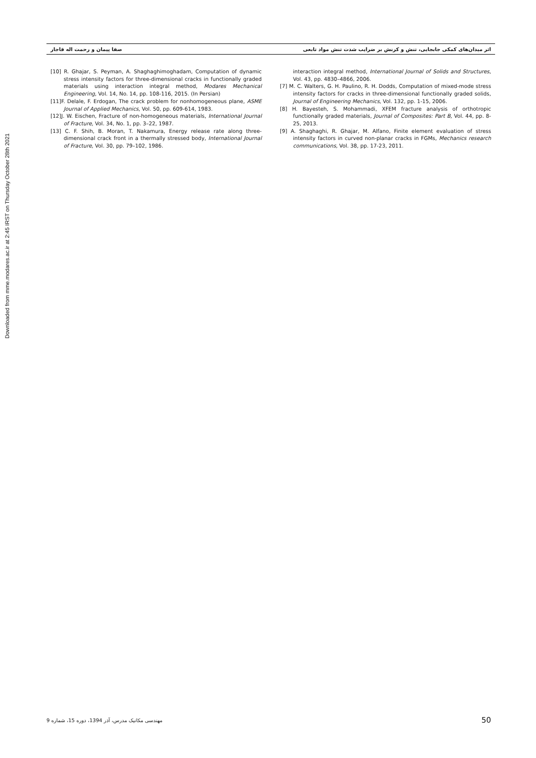Downloaded from mme.modares.ac.ir at 2:45 IRST on Thursday October 28th 2021
اثر میدان‌های کمکی جابجایی، تنش و کرنش بر ضرایب شدت تنش مواد تابعی صفا پیمان و رحمت اله قاجار
[10] R. Ghajar, S. Peyman, A. Shaghaghimoghadam, Computation of dynamic stress intensity factors for three-dimensional cracks in functionally graded materials using interaction integral method, Modares Mechanical Engineering, Vol. 14, No. 14, pp. 108-116, 2015. (In Persian)
[11]F. Delale, F. Erdogan, The crack problem for nonhomogeneous plane, ASME Journal of Applied Mechanics, Vol. 50, pp. 609-614, 1983.
[12]J. W. Eischen, Fracture of non-homogeneous materials, International Journal of Fracture, Vol. 34, No. 1, pp. 3–22, 1987.
[13] C. F. Shih, B. Moran, T. Nakamura, Energy release rate along three-dimensional crack front in a thermally stressed body, International Journal of Fracture, Vol. 30, pp. 79–102, 1986.
interaction integral method, International Journal of Solids and Structures, Vol. 43, pp. 4830–4866, 2006.
[7] M. C. Walters, G. H. Paulino, R. H. Dodds, Computation of mixed-mode stress intensity factors for cracks in three-dimensional functionally graded solids, Journal of Engineering Mechanics, Vol. 132, pp. 1-15, 2006.
[8] H. Bayesteh, S. Mohammadi, XFEM fracture analysis of orthotropic functionally graded materials, Journal of Composites: Part B, Vol. 44, pp. 8-25, 2013.
[9] A. Shaghaghi, R. Ghajar, M. Alfano, Finite element evaluation of stress intensity factors in curved non-planar cracks in FGMs, Mechanics research communications, Vol. 38, pp. 17-23, 2011.
مهندسی مکانیک مدرس، آذر 1394، دوره 15، شماره 9 50